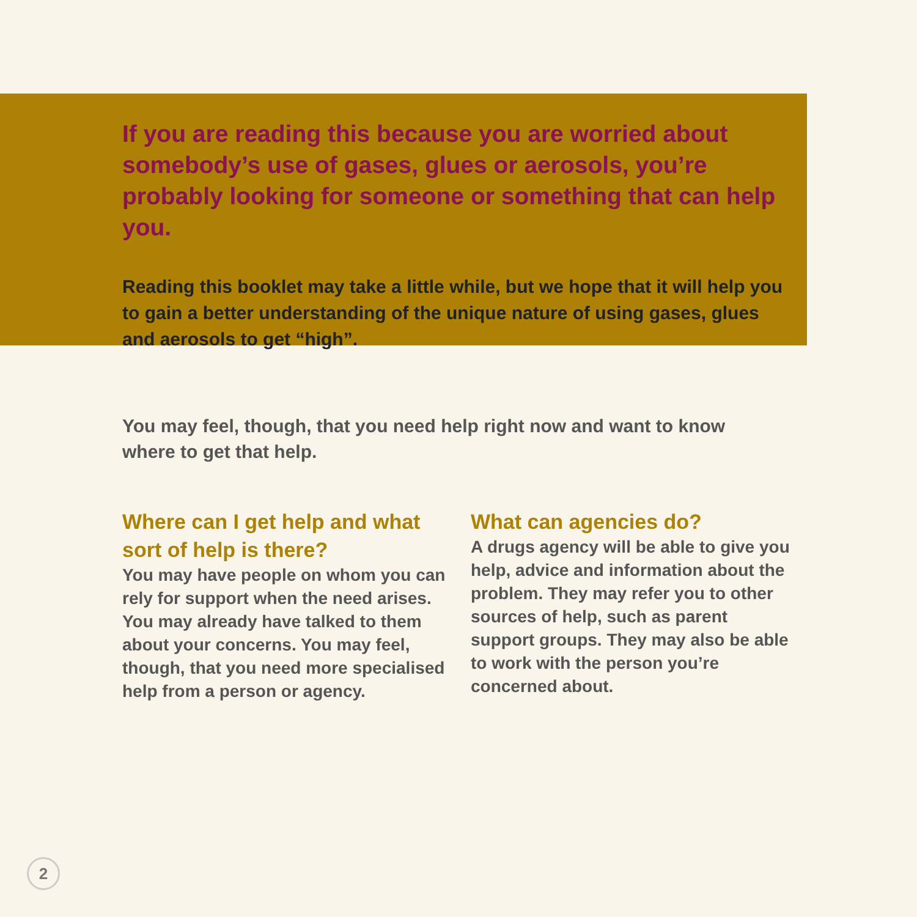If you are reading this because you are worried about somebody’s use of gases, glues or aerosols, you’re probably looking for someone or something that can help you.
Reading this booklet may take a little while, but we hope that it will help you to gain a better understanding of the unique nature of using gases, glues and aerosols to get “high”.
You may feel, though, that you need help right now and want to know where to get that help.
Where can I get help and what sort of help is there?
You may have people on whom you can rely for support when the need arises. You may already have talked to them about your concerns. You may feel, though, that you need more specialised help from a person or agency.
What can agencies do?
A drugs agency will be able to give you help, advice and information about the problem. They may refer you to other sources of help, such as parent support groups. They may also be able to work with the person you’re concerned about.
2